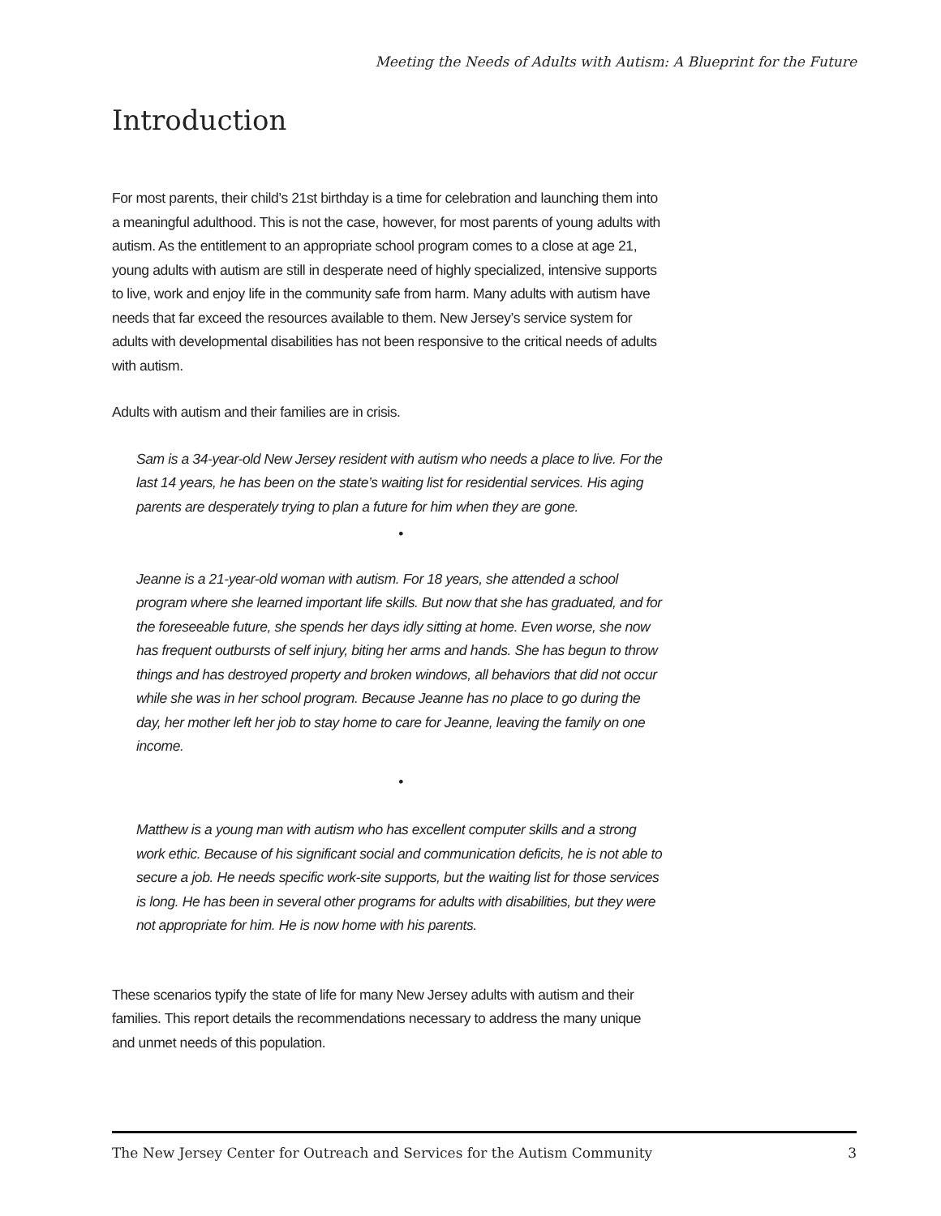Meeting the Needs of Adults with Autism: A Blueprint for the Future
Introduction
For most parents, their child’s 21st birthday is a time for celebration and launching them into a meaningful adulthood. This is not the case, however, for most parents of young adults with autism. As the entitlement to an appropriate school program comes to a close at age 21, young adults with autism are still in desperate need of highly specialized, intensive supports to live, work and enjoy life in the community safe from harm. Many adults with autism have needs that far exceed the resources available to them. New Jersey’s service system for adults with developmental disabilities has not been responsive to the critical needs of adults with autism.
Adults with autism and their families are in crisis.
Sam is a 34-year-old New Jersey resident with autism who needs a place to live. For the last 14 years, he has been on the state’s waiting list for residential services. His aging parents are desperately trying to plan a future for him when they are gone.
•
Jeanne is a 21-year-old woman with autism. For 18 years, she attended a school program where she learned important life skills. But now that she has graduated, and for the foreseeable future, she spends her days idly sitting at home. Even worse, she now has frequent outbursts of self injury, biting her arms and hands. She has begun to throw things and has destroyed property and broken windows, all behaviors that did not occur while she was in her school program. Because Jeanne has no place to go during the day, her mother left her job to stay home to care for Jeanne, leaving the family on one income.
•
Matthew is a young man with autism who has excellent computer skills and a strong work ethic. Because of his significant social and communication deficits, he is not able to secure a job. He needs specific work-site supports, but the waiting list for those services is long. He has been in several other programs for adults with disabilities, but they were not appropriate for him. He is now home with his parents.
These scenarios typify the state of life for many New Jersey adults with autism and their families. This report details the recommendations necessary to address the many unique and unmet needs of this population.
The New Jersey Center for Outreach and Services for the Autism Community 3